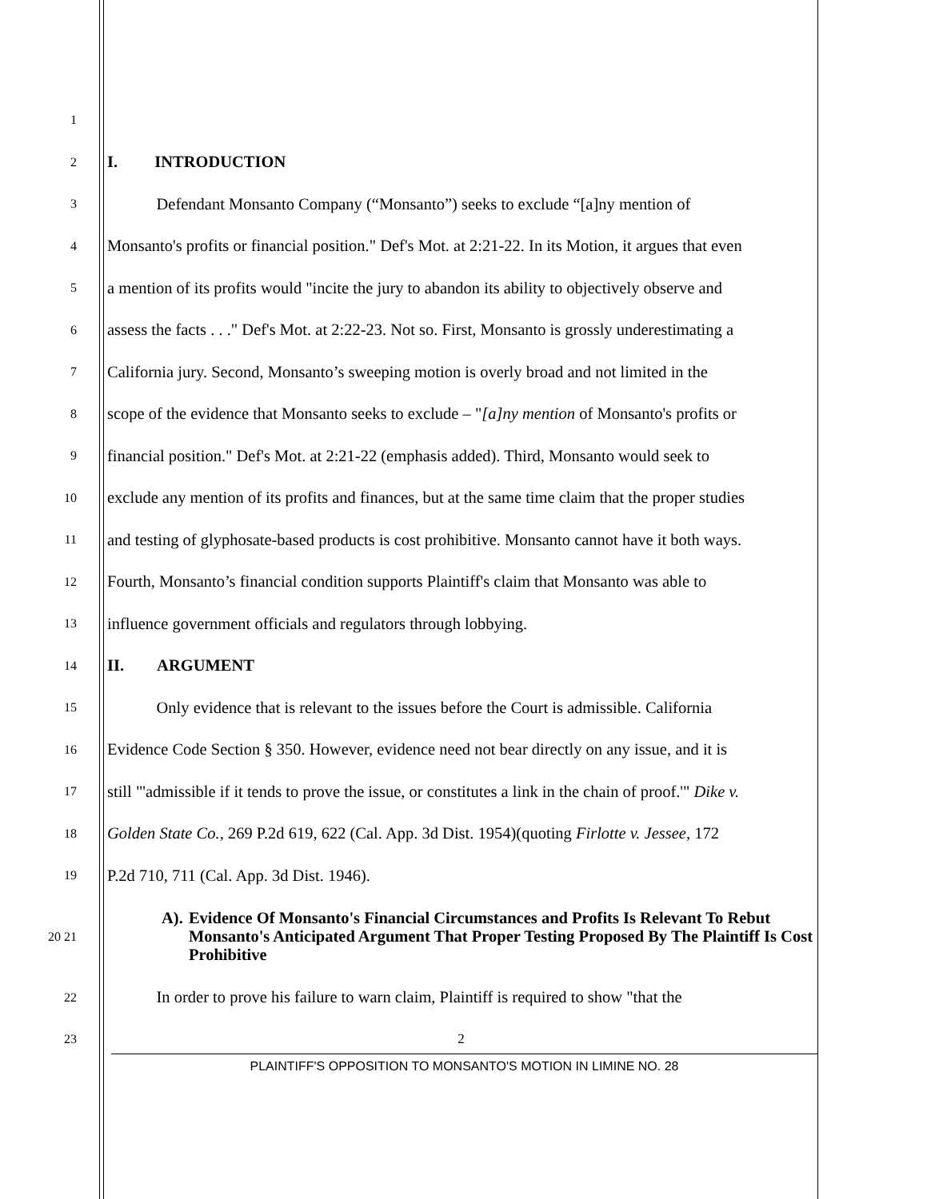1
2 I. INTRODUCTION
3 Defendant Monsanto Company (“Monsanto”) seeks to exclude “[a]ny mention of
4 Monsanto's profits or financial position." Def's Mot. at 2:21-22. In its Motion, it argues that even
5 a mention of its profits would "incite the jury to abandon its ability to objectively observe and
6 assess the facts . . ." Def's Mot. at 2:22-23. Not so. First, Monsanto is grossly underestimating a
7 California jury. Second, Monsanto’s sweeping motion is overly broad and not limited in the
8 scope of the evidence that Monsanto seeks to exclude – "[a]ny mention of Monsanto's profits or
9 financial position." Def's Mot. at 2:21-22 (emphasis added). Third, Monsanto would seek to
10 exclude any mention of its profits and finances, but at the same time claim that the proper studies
11 and testing of glyphosate-based products is cost prohibitive. Monsanto cannot have it both ways.
12 Fourth, Monsanto’s financial condition supports Plaintiff's claim that Monsanto was able to
13 influence government officials and regulators through lobbying.
14 II. ARGUMENT
15 Only evidence that is relevant to the issues before the Court is admissible. California
16 Evidence Code Section § 350. However, evidence need not bear directly on any issue, and it is
17 still "'admissible if it tends to prove the issue, or constitutes a link in the chain of proof.'" Dike v.
18 Golden State Co., 269 P.2d 619, 622 (Cal. App. 3d Dist. 1954)(quoting Firlotte v. Jessee, 172
19 P.2d 710, 711 (Cal. App. 3d Dist. 1946).
20 21 A). Evidence Of Monsanto's Financial Circumstances and Profits Is Relevant To Rebut Monsanto's Anticipated Argument That Proper Testing Proposed By The Plaintiff Is Cost Prohibitive
22 In order to prove his failure to warn claim, Plaintiff is required to show "that the
23 2
PLAINTIFF'S OPPOSITION TO MONSANTO'S MOTION IN LIMINE NO. 28